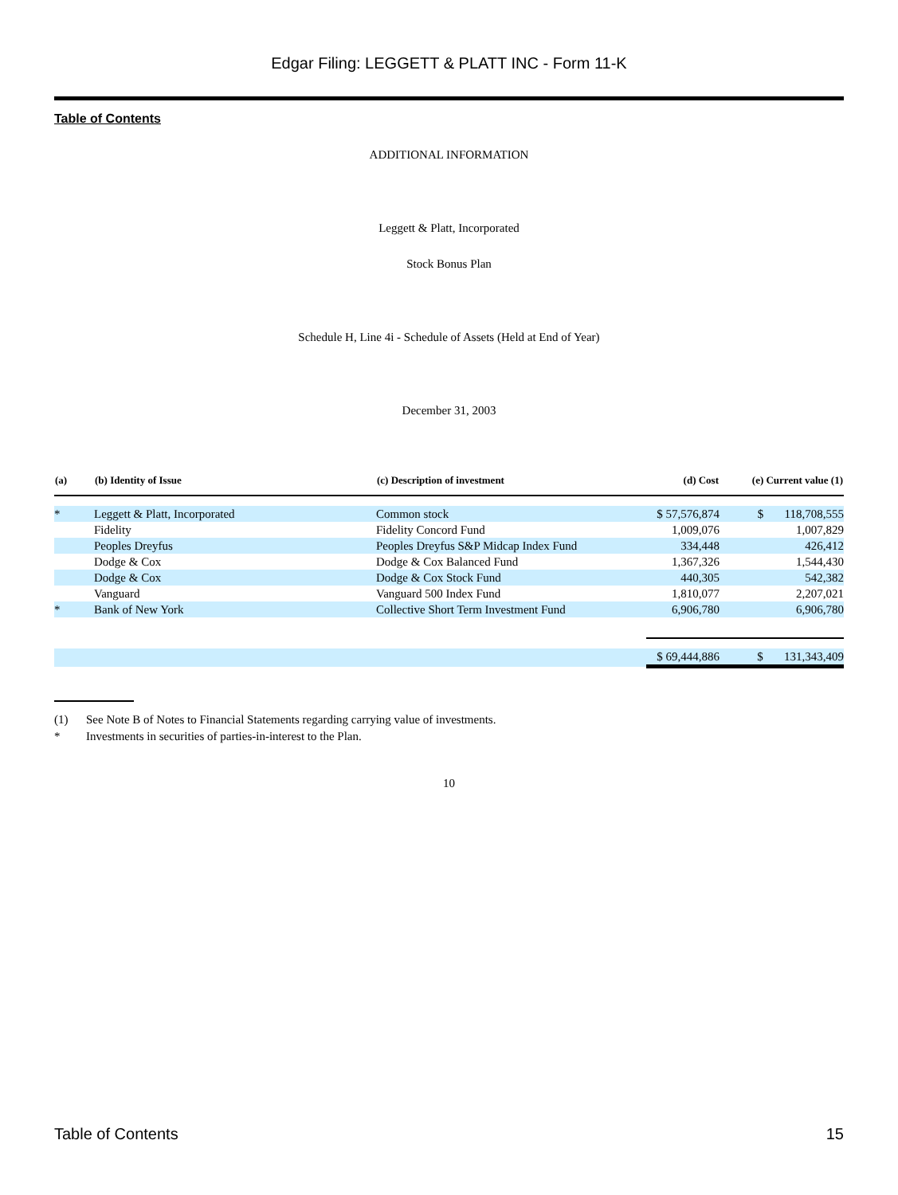Edgar Filing: LEGGETT & PLATT INC - Form 11-K
Table of Contents
ADDITIONAL INFORMATION
Leggett & Platt, Incorporated
Stock Bonus Plan
Schedule H, Line 4i - Schedule of Assets (Held at End of Year)
December 31, 2003
| (a) | (b) Identity of Issue | (c) Description of investment | (d) Cost | (e) Current value (1) |
| --- | --- | --- | --- | --- |
| * | Leggett & Platt, Incorporated | Common stock | $ 57,576,874 | $ 118,708,555 |
| | Fidelity | Fidelity Concord Fund | 1,009,076 | 1,007,829 |
| | Peoples Dreyfus | Peoples Dreyfus S&P Midcap Index Fund | 334,448 | 426,412 |
| | Dodge & Cox | Dodge & Cox Balanced Fund | 1,367,326 | 1,544,430 |
| | Dodge & Cox | Dodge & Cox Stock Fund | 440,305 | 542,382 |
| | Vanguard | Vanguard 500 Index Fund | 1,810,077 | 2,207,021 |
| * | Bank of New York | Collective Short Term Investment Fund | 6,906,780 | 6,906,780 |
| | | | $ 69,444,886 | $ 131,343,409 |
(1) See Note B of Notes to Financial Statements regarding carrying value of investments.
* Investments in securities of parties-in-interest to the Plan.
10
Table of Contents 15